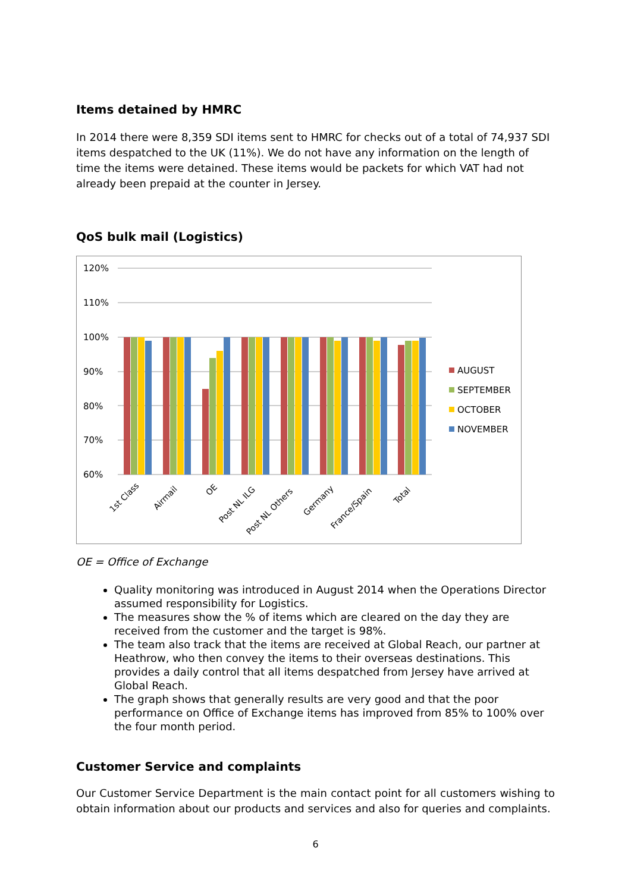Items detained by HMRC
In 2014 there were 8,359 SDI items sent to HMRC for checks out of a total of 74,937 SDI items despatched to the UK (11%). We do not have any information on the length of time the items were detained. These items would be packets for which VAT had not already been prepaid at the counter in Jersey.
QoS bulk mail (Logistics)
120%
110%
100%
90%
80%
70%
60%
1st Class
Airmail
OE
Post NL ILG
Post NL Others
Germany
France/Spain
Total
AUGUST
SEPTEMBER
OCTOBER
NOVEMBER
OE = Office of Exchange
Quality monitoring was introduced in August 2014 when the Operations Director assumed responsibility for Logistics.
The measures show the % of items which are cleared on the day they are received from the customer and the target is 98%.
The team also track that the items are received at Global Reach, our partner at Heathrow, who then convey the items to their overseas destinations. This provides a daily control that all items despatched from Jersey have arrived at Global Reach.
The graph shows that generally results are very good and that the poor performance on Office of Exchange items has improved from 85% to 100% over the four month period.
Customer Service and complaints
Our Customer Service Department is the main contact point for all customers wishing to obtain information about our products and services and also for queries and complaints.
6